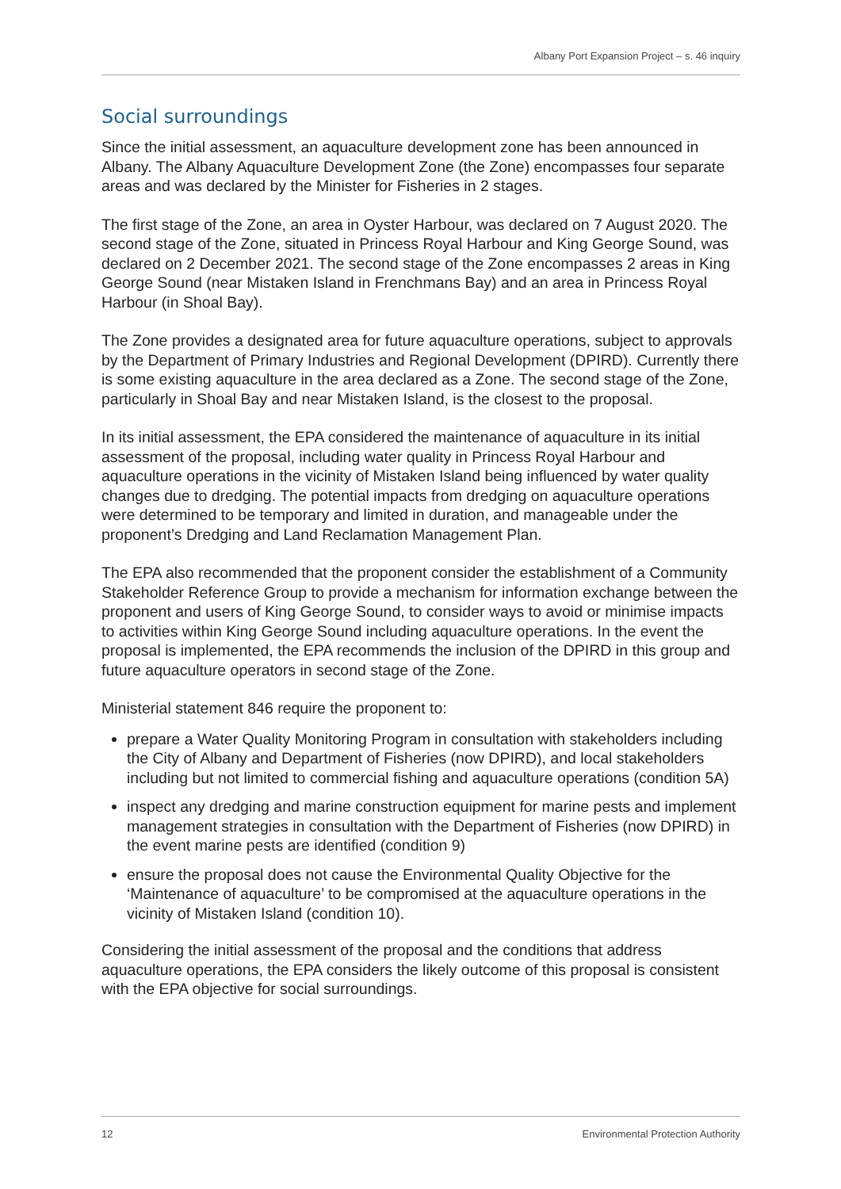Albany Port Expansion Project – s. 46 inquiry
Social surroundings
Since the initial assessment, an aquaculture development zone has been announced in Albany. The Albany Aquaculture Development Zone (the Zone) encompasses four separate areas and was declared by the Minister for Fisheries in 2 stages.
The first stage of the Zone, an area in Oyster Harbour, was declared on 7 August 2020. The second stage of the Zone, situated in Princess Royal Harbour and King George Sound, was declared on 2 December 2021. The second stage of the Zone encompasses 2 areas in King George Sound (near Mistaken Island in Frenchmans Bay) and an area in Princess Royal Harbour (in Shoal Bay).
The Zone provides a designated area for future aquaculture operations, subject to approvals by the Department of Primary Industries and Regional Development (DPIRD). Currently there is some existing aquaculture in the area declared as a Zone. The second stage of the Zone, particularly in Shoal Bay and near Mistaken Island, is the closest to the proposal.
In its initial assessment, the EPA considered the maintenance of aquaculture in its initial assessment of the proposal, including water quality in Princess Royal Harbour and aquaculture operations in the vicinity of Mistaken Island being influenced by water quality changes due to dredging. The potential impacts from dredging on aquaculture operations were determined to be temporary and limited in duration, and manageable under the proponent’s Dredging and Land Reclamation Management Plan.
The EPA also recommended that the proponent consider the establishment of a Community Stakeholder Reference Group to provide a mechanism for information exchange between the proponent and users of King George Sound, to consider ways to avoid or minimise impacts to activities within King George Sound including aquaculture operations. In the event the proposal is implemented, the EPA recommends the inclusion of the DPIRD in this group and future aquaculture operators in second stage of the Zone.
Ministerial statement 846 require the proponent to:
prepare a Water Quality Monitoring Program in consultation with stakeholders including the City of Albany and Department of Fisheries (now DPIRD), and local stakeholders including but not limited to commercial fishing and aquaculture operations (condition 5A)
inspect any dredging and marine construction equipment for marine pests and implement management strategies in consultation with the Department of Fisheries (now DPIRD) in the event marine pests are identified (condition 9)
ensure the proposal does not cause the Environmental Quality Objective for the ‘Maintenance of aquaculture’ to be compromised at the aquaculture operations in the vicinity of Mistaken Island (condition 10).
Considering the initial assessment of the proposal and the conditions that address aquaculture operations, the EPA considers the likely outcome of this proposal is consistent with the EPA objective for social surroundings.
12 Environmental Protection Authority